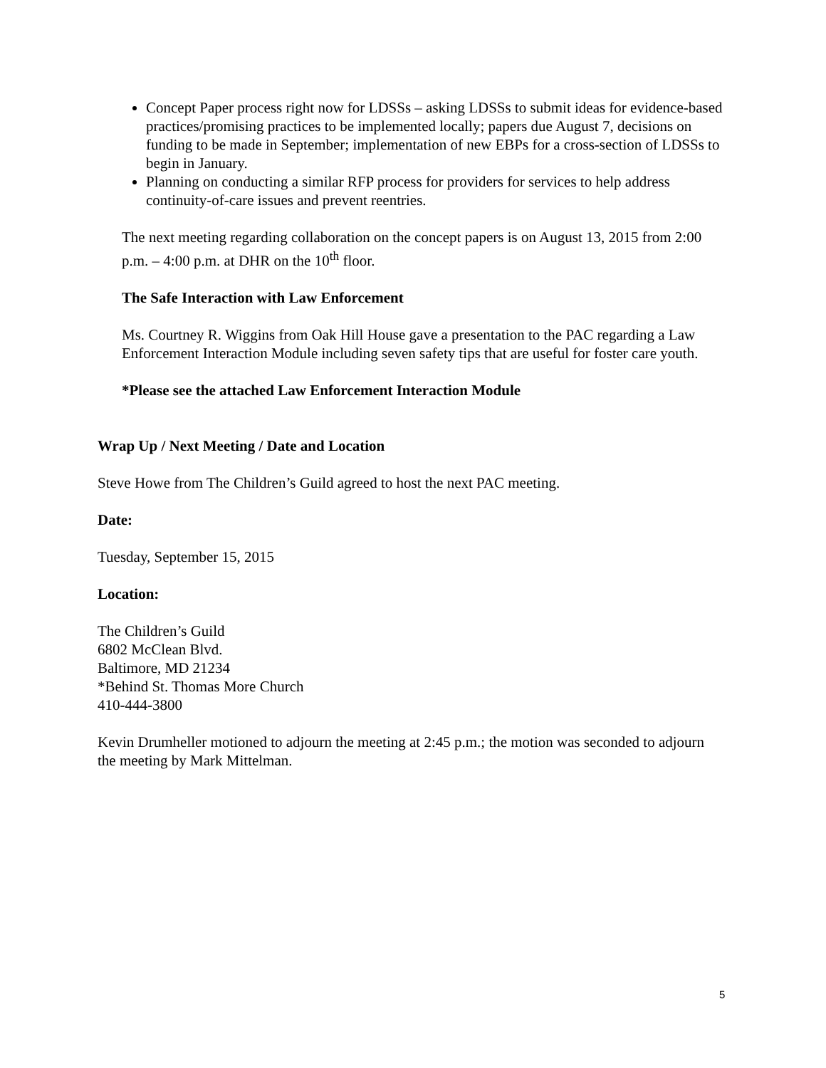Concept Paper process right now for LDSSs – asking LDSSs to submit ideas for evidence-based practices/promising practices to be implemented locally; papers due August 7, decisions on funding to be made in September; implementation of new EBPs for a cross-section of LDSSs to begin in January.
Planning on conducting a similar RFP process for providers for services to help address continuity-of-care issues and prevent reentries.
The next meeting regarding collaboration on the concept papers is on August 13, 2015 from 2:00 p.m. – 4:00 p.m. at DHR on the 10<sup>th</sup> floor.
The Safe Interaction with Law Enforcement
Ms. Courtney R. Wiggins from Oak Hill House gave a presentation to the PAC regarding a Law Enforcement Interaction Module including seven safety tips that are useful for foster care youth.
*Please see the attached Law Enforcement Interaction Module
Wrap Up / Next Meeting / Date and Location
Steve Howe from The Children’s Guild agreed to host the next PAC meeting.
Date:
Tuesday, September 15, 2015
Location:
The Children’s Guild
6802 McClean Blvd.
Baltimore, MD 21234
*Behind St. Thomas More Church
410-444-3800
Kevin Drumheller motioned to adjourn the meeting at 2:45 p.m.; the motion was seconded to adjourn the meeting by Mark Mittelman.
5